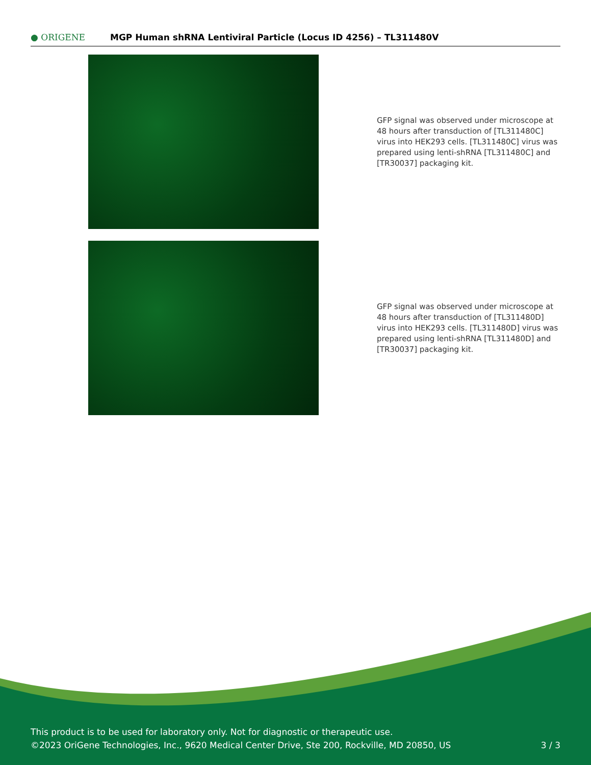● ORIGENE
MGP Human shRNA Lentiviral Particle (Locus ID 4256) – TL311480V
GFP signal was observed under microscope at 48 hours after transduction of [TL311480C] virus into HEK293 cells. [TL311480C] virus was prepared using lenti-shRNA [TL311480C] and [TR30037] packaging kit.
GFP signal was observed under microscope at 48 hours after transduction of [TL311480D] virus into HEK293 cells. [TL311480D] virus was prepared using lenti-shRNA [TL311480D] and [TR30037] packaging kit.
This product is to be used for laboratory only. Not for diagnostic or therapeutic use.
©2023 OriGene Technologies, Inc., 9620 Medical Center Drive, Ste 200, Rockville, MD 20850, US 3 / 3